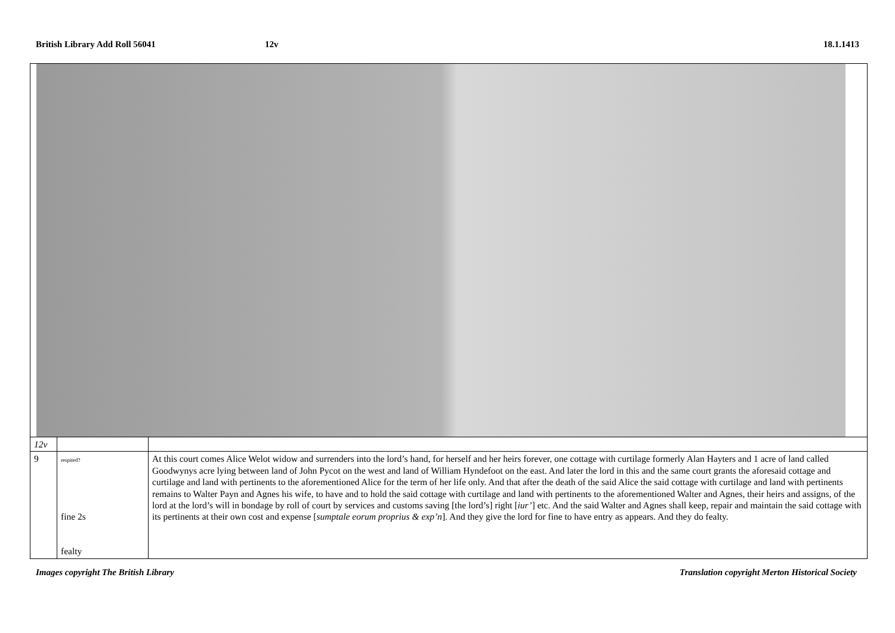British Library Add Roll 56041 12v 18.1.1413
| 12v | | |
| 9 | respited? fine 2s fealty | At this court comes Alice Welot widow and surrenders into the lord’s hand, for herself and her heirs forever, one cottage with curtilage formerly Alan Hayters and 1 acre of land called Goodwynys acre lying between land of John Pycot on the west and land of William Hyndefoot on the east. And later the lord in this and the same court grants the aforesaid cottage and curtilage and land with pertinents to the aforementioned Alice for the term of her life only. And that after the death of the said Alice the said cottage with curtilage and land with pertinents remains to Walter Payn and Agnes his wife, to have and to hold the said cottage with curtilage and land with pertinents to the aforementioned Walter and Agnes, their heirs and assigns, of the lord at the lord’s will in bondage by roll of court by services and customs saving [the lord’s] right [ iur’ ] etc. And the said Walter and Agnes shall keep, repair and maintain the said cottage with its pertinents at their own cost and expense [ sumptale eorum proprius & exp’n ]. And they give the lord for fine to have entry as appears. And they do fealty. |
Images copyright The British Library Translation copyright Merton Historical Society